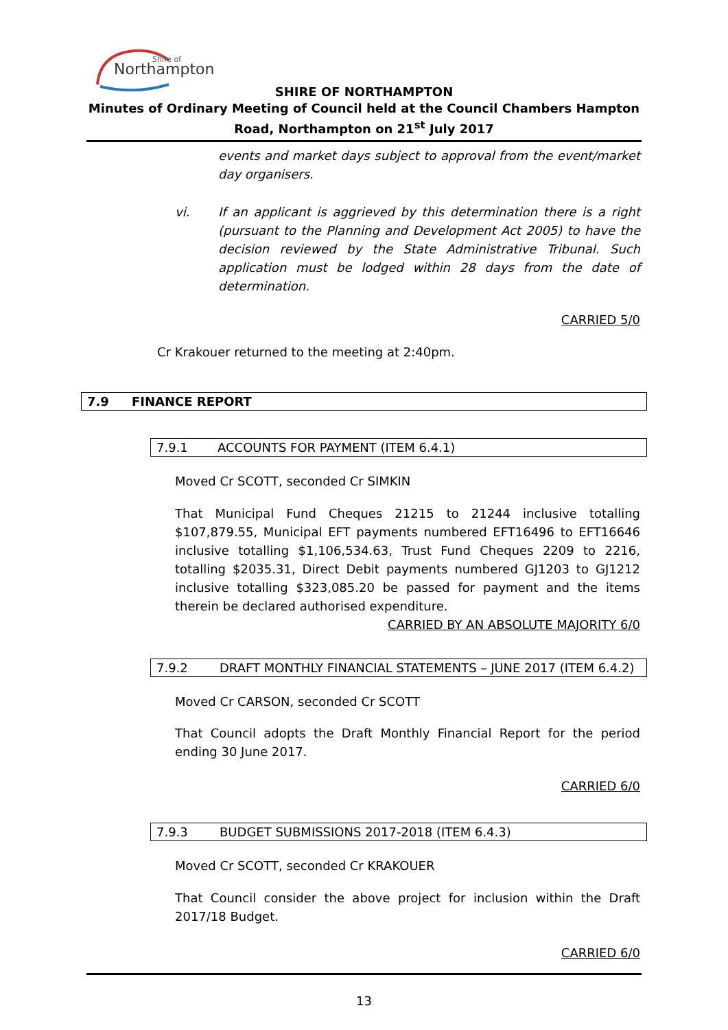Northampton
Shire of
SHIRE OF NORTHAMPTON
Minutes of Ordinary Meeting of Council held at the Council Chambers Hampton Road, Northampton on 21<sup>st</sup> July 2017
events and market days subject to approval from the event/market day organisers.
vi. If an applicant is aggrieved by this determination there is a right (pursuant to the Planning and Development Act 2005) to have the decision reviewed by the State Administrative Tribunal. Such application must be lodged within 28 days from the date of determination.
CARRIED 5/0
Cr Krakouer returned to the meeting at 2:40pm.
7.9 FINANCE REPORT
7.9.1 ACCOUNTS FOR PAYMENT (ITEM 6.4.1)
Moved Cr SCOTT, seconded Cr SIMKIN
That Municipal Fund Cheques 21215 to 21244 inclusive totalling $107,879.55, Municipal EFT payments numbered EFT16496 to EFT16646 inclusive totalling $1,106,534.63, Trust Fund Cheques 2209 to 2216, totalling $2035.31, Direct Debit payments numbered GJ1203 to GJ1212 inclusive totalling $323,085.20 be passed for payment and the items therein be declared authorised expenditure.
CARRIED BY AN ABSOLUTE MAJORITY 6/0
7.9.2 DRAFT MONTHLY FINANCIAL STATEMENTS – JUNE 2017 (ITEM 6.4.2)
Moved Cr CARSON, seconded Cr SCOTT
That Council adopts the Draft Monthly Financial Report for the period ending 30 June 2017.
CARRIED 6/0
7.9.3 BUDGET SUBMISSIONS 2017-2018 (ITEM 6.4.3)
Moved Cr SCOTT, seconded Cr KRAKOUER
That Council consider the above project for inclusion within the Draft 2017/18 Budget.
CARRIED 6/0
13